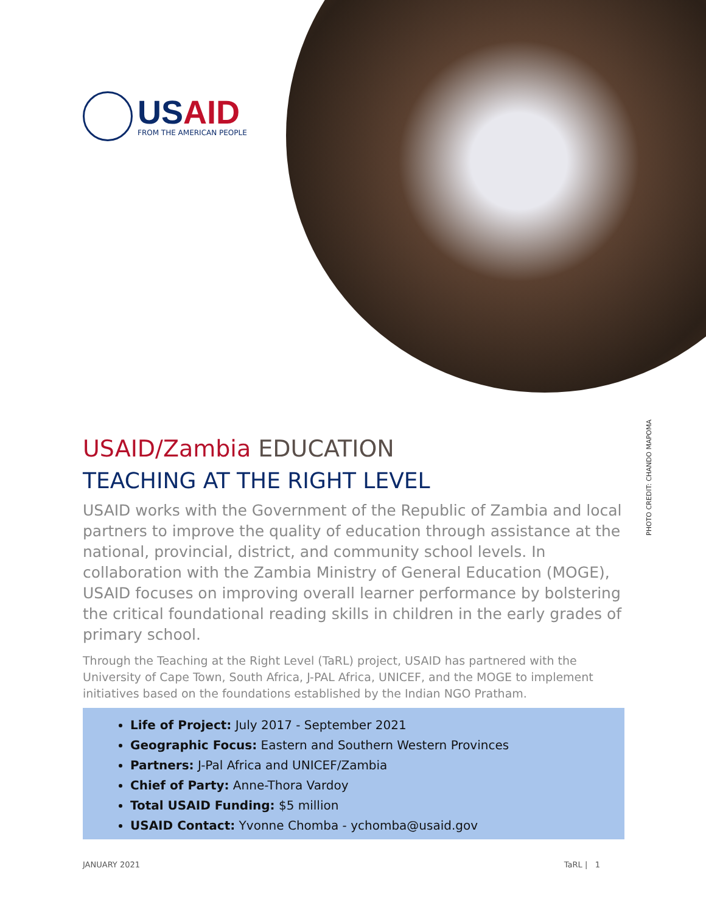USAID
FROM THE AMERICAN PEOPLE
PHOTO CREDIT: CHANDO MAPOMA
USAID/Zambia EDUCATION
TEACHING AT THE RIGHT LEVEL
USAID works with the Government of the Republic of Zambia and local partners to improve the quality of education through assistance at the national, provincial, district, and community school levels. In collaboration with the Zambia Ministry of General Education (MOGE), USAID focuses on improving overall learner performance by bolstering the critical foundational reading skills in children in the early grades of primary school.
Through the Teaching at the Right Level (TaRL) project, USAID has partnered with the University of Cape Town, South Africa, J-PAL Africa, UNICEF, and the MOGE to implement initiatives based on the foundations established by the Indian NGO Pratham.
Life of Project: July 2017 - September 2021
Geographic Focus: Eastern and Southern Western Provinces
Partners: J-Pal Africa and UNICEF/Zambia
Chief of Party: Anne-Thora Vardoy
Total USAID Funding: $5 million
USAID Contact: Yvonne Chomba - ychomba@usaid.gov
JANUARY 2021 TaRL | 1